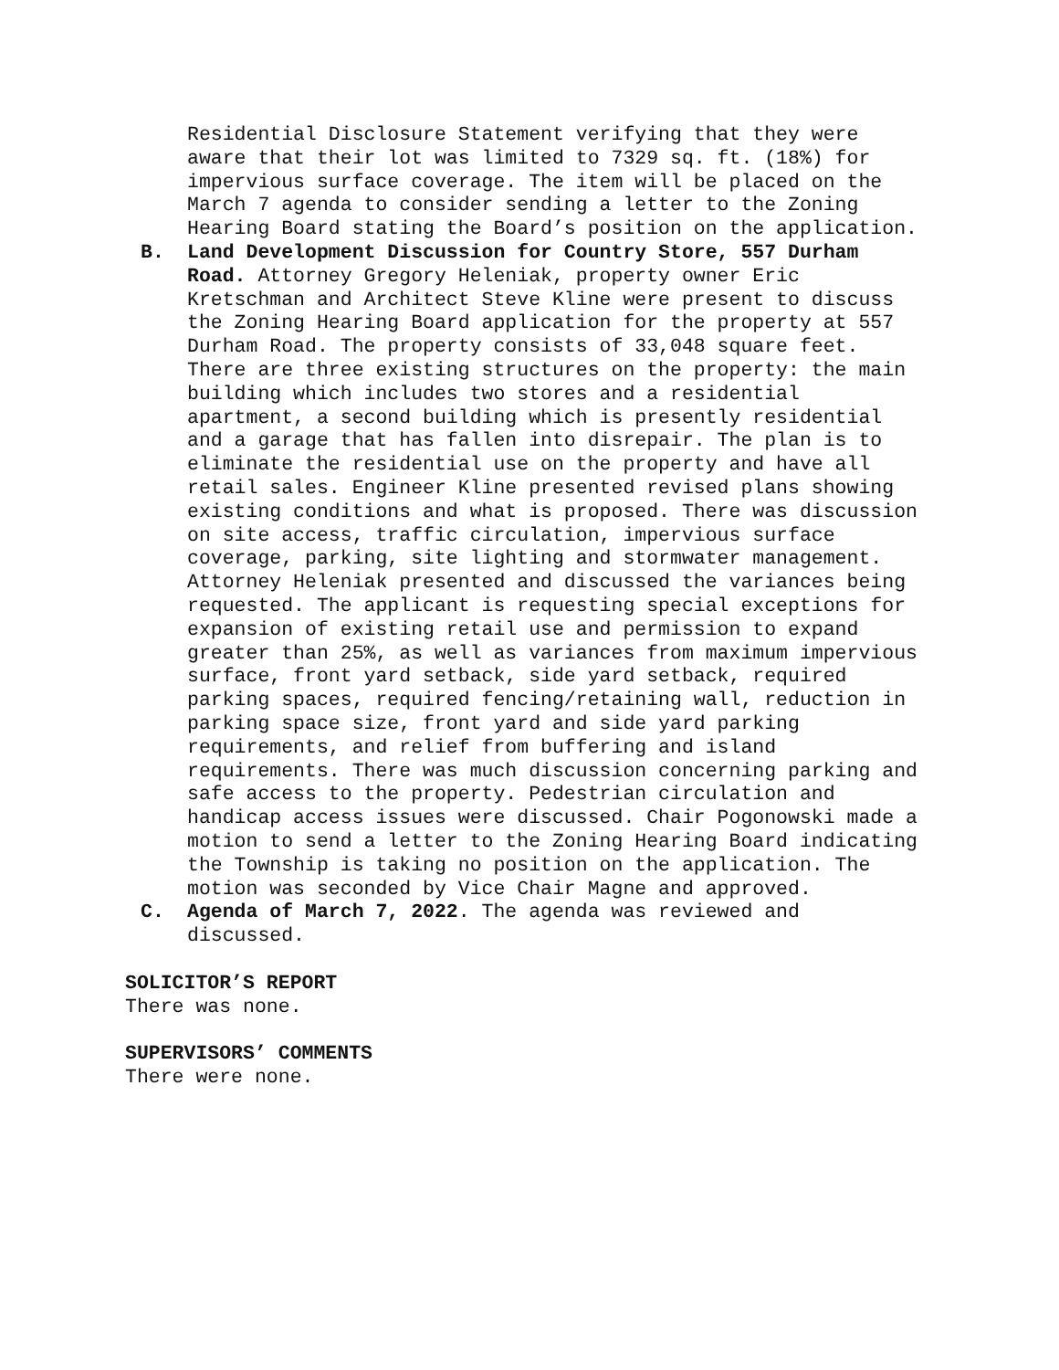Residential Disclosure Statement verifying that they were aware that their lot was limited to 7329 sq. ft. (18%) for impervious surface coverage. The item will be placed on the March 7 agenda to consider sending a letter to the Zoning Hearing Board stating the Board’s position on the application.
B. Land Development Discussion for Country Store, 557 Durham Road. Attorney Gregory Heleniak, property owner Eric Kretschman and Architect Steve Kline were present to discuss the Zoning Hearing Board application for the property at 557 Durham Road. The property consists of 33,048 square feet. There are three existing structures on the property: the main building which includes two stores and a residential apartment, a second building which is presently residential and a garage that has fallen into disrepair. The plan is to eliminate the residential use on the property and have all retail sales. Engineer Kline presented revised plans showing existing conditions and what is proposed. There was discussion on site access, traffic circulation, impervious surface coverage, parking, site lighting and stormwater management. Attorney Heleniak presented and discussed the variances being requested. The applicant is requesting special exceptions for expansion of existing retail use and permission to expand greater than 25%, as well as variances from maximum impervious surface, front yard setback, side yard setback, required parking spaces, required fencing/retaining wall, reduction in parking space size, front yard and side yard parking requirements, and relief from buffering and island requirements. There was much discussion concerning parking and safe access to the property. Pedestrian circulation and handicap access issues were discussed. Chair Pogonowski made a motion to send a letter to the Zoning Hearing Board indicating the Township is taking no position on the application. The motion was seconded by Vice Chair Magne and approved.
C. Agenda of March 7, 2022. The agenda was reviewed and discussed.
SOLICITOR’S REPORT
There was none.
SUPERVISORS’ COMMENTS
There were none.